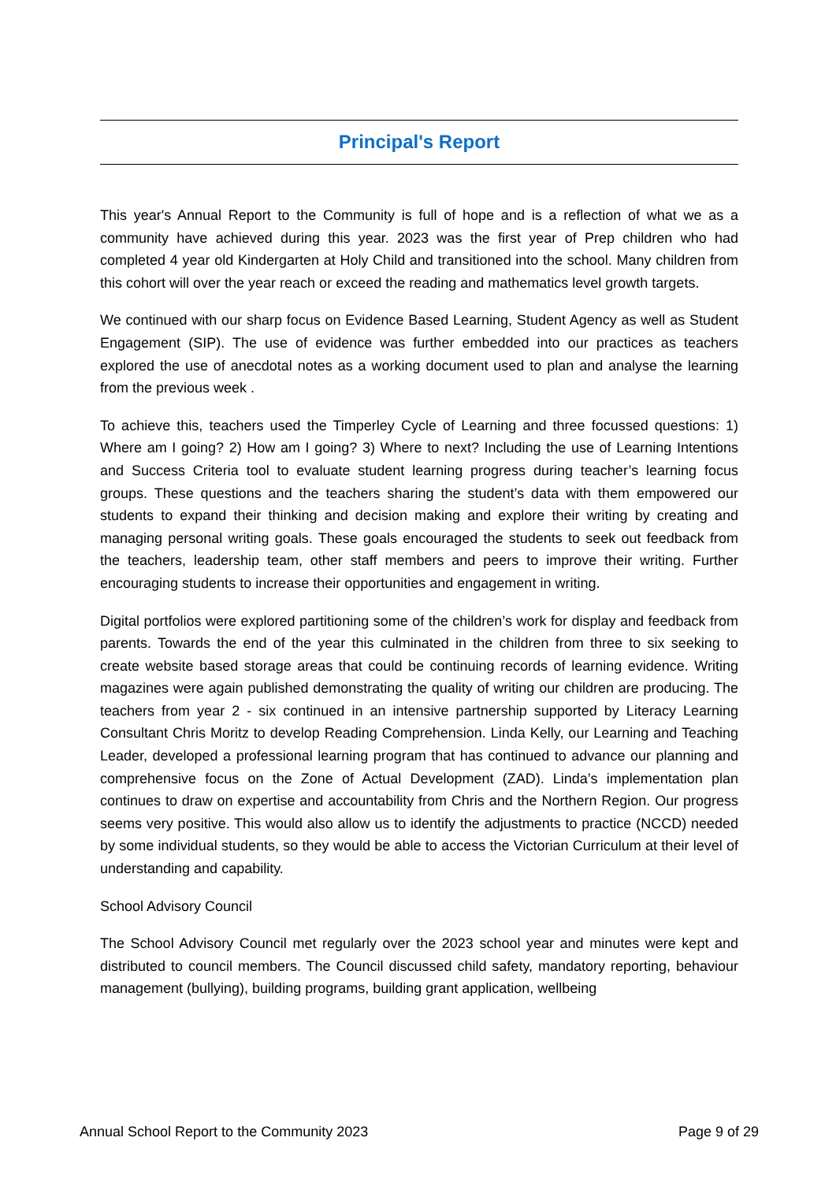Principal's Report
This year's Annual Report to the Community is full of hope and is a reflection of what we as a community have achieved during this year. 2023 was the first year of Prep children who had completed 4 year old Kindergarten at Holy Child and transitioned into the school. Many children from this cohort will over the year reach or exceed the reading and mathematics level growth targets.
We continued with our sharp focus on Evidence Based Learning, Student Agency as well as Student Engagement (SIP). The use of evidence was further embedded into our practices as teachers explored the use of anecdotal notes as a working document used to plan and analyse the learning from the previous week .
To achieve this, teachers used the Timperley Cycle of Learning and three focussed questions: 1) Where am I going? 2) How am I going? 3) Where to next? Including the use of Learning Intentions and Success Criteria tool to evaluate student learning progress during teacher’s learning focus groups. These questions and the teachers sharing the student’s data with them empowered our students to expand their thinking and decision making and explore their writing by creating and managing personal writing goals. These goals encouraged the students to seek out feedback from the teachers, leadership team, other staff members and peers to improve their writing. Further encouraging students to increase their opportunities and engagement in writing.
Digital portfolios were explored partitioning some of the children’s work for display and feedback from parents. Towards the end of the year this culminated in the children from three to six seeking to create website based storage areas that could be continuing records of learning evidence. Writing magazines were again published demonstrating the quality of writing our children are producing. The teachers from year 2 - six continued in an intensive partnership supported by Literacy Learning Consultant Chris Moritz to develop Reading Comprehension. Linda Kelly, our Learning and Teaching Leader, developed a professional learning program that has continued to advance our planning and comprehensive focus on the Zone of Actual Development (ZAD). Linda’s implementation plan continues to draw on expertise and accountability from Chris and the Northern Region. Our progress seems very positive. This would also allow us to identify the adjustments to practice (NCCD) needed by some individual students, so they would be able to access the Victorian Curriculum at their level of understanding and capability.
School Advisory Council
The School Advisory Council met regularly over the 2023 school year and minutes were kept and distributed to council members. The Council discussed child safety, mandatory reporting, behaviour management (bullying), building programs, building grant application, wellbeing
Annual School Report to the Community 2023 Page 9 of 29